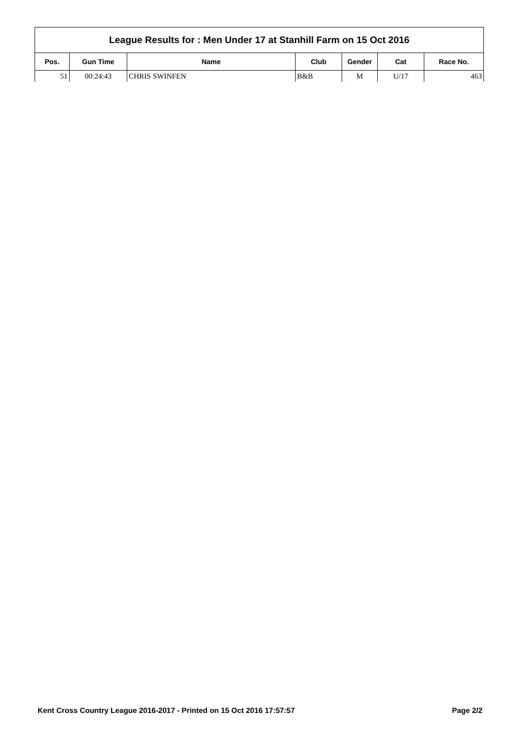| League Results for : Men Under 17 at Stanhill Farm on 15 Oct 2016 | | | | | | |
| --- | --- | --- | --- | --- | --- | --- |
| Pos. | Gun Time | Name | Club | Gender | Cat | Race No. |
| 51 | 00:24:43 | CHRIS SWINFEN | B&B | M | U/17 | 463 |
Kent Cross Country League 2016-2017 - Printed on 15 Oct 2016 17:57:57 Page 2/2